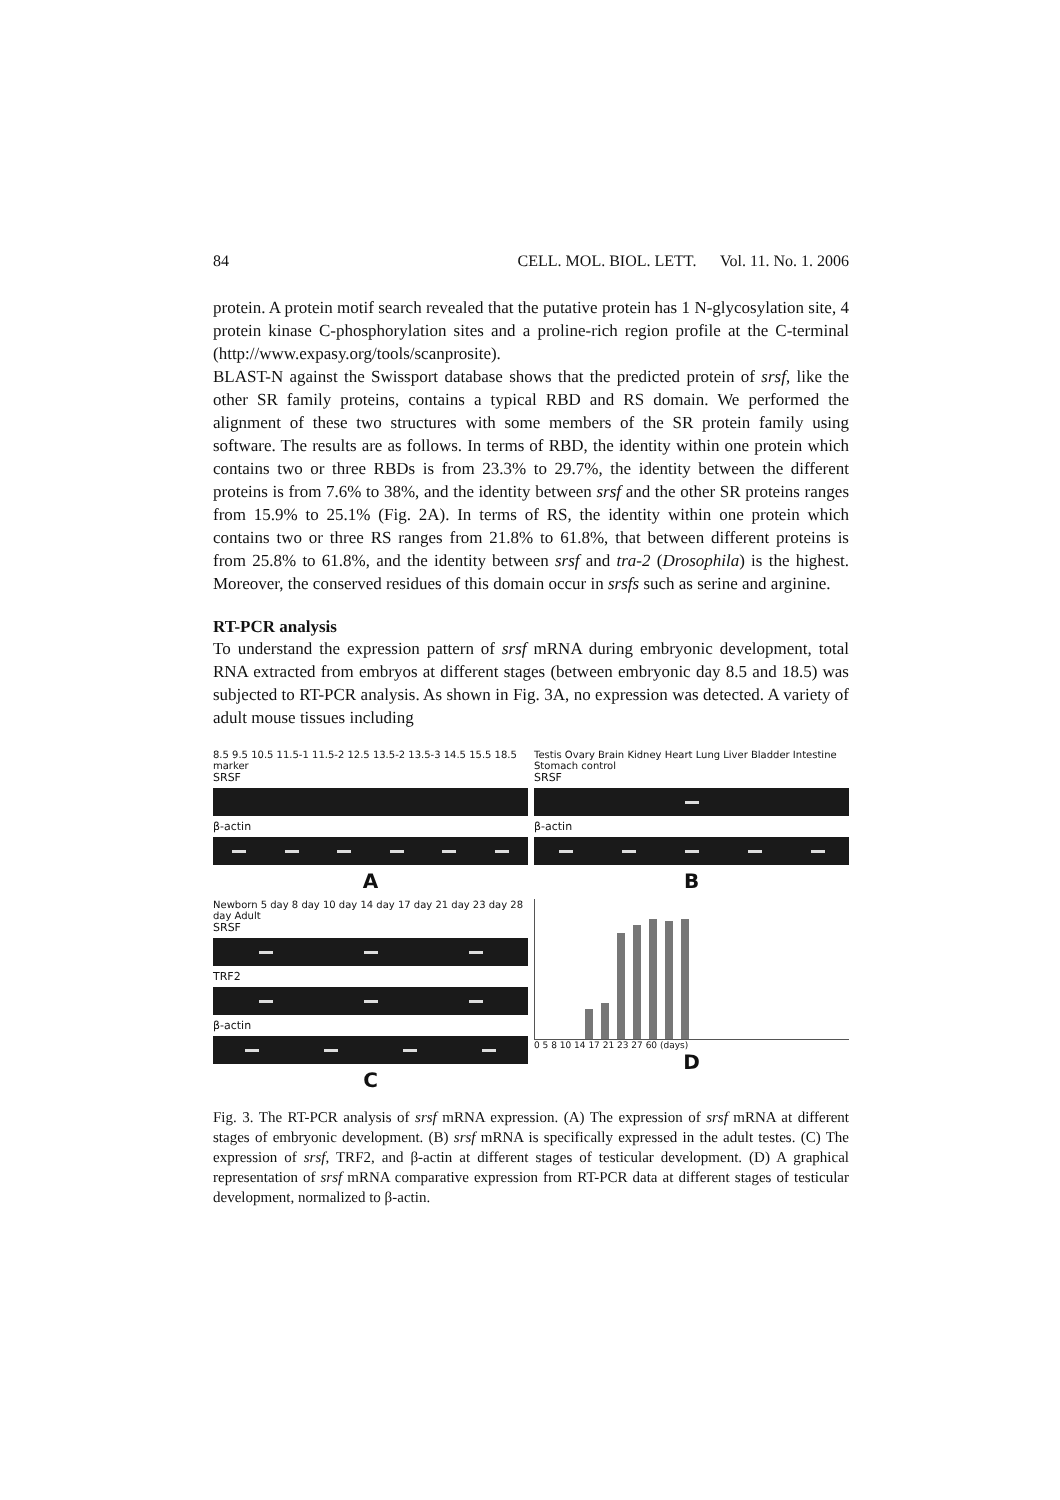84 CELL. MOL. BIOL. LETT. Vol. 11. No. 1. 2006
protein. A protein motif search revealed that the putative protein has 1 N-glycosylation site, 4 protein kinase C-phosphorylation sites and a proline-rich region profile at the C-terminal (http://www.expasy.org/tools/scanprosite).
BLAST-N against the Swissport database shows that the predicted protein of srsf, like the other SR family proteins, contains a typical RBD and RS domain. We performed the alignment of these two structures with some members of the SR protein family using software. The results are as follows. In terms of RBD, the identity within one protein which contains two or three RBDs is from 23.3% to 29.7%, the identity between the different proteins is from 7.6% to 38%, and the identity between srsf and the other SR proteins ranges from 15.9% to 25.1% (Fig. 2A). In terms of RS, the identity within one protein which contains two or three RS ranges from 21.8% to 61.8%, that between different proteins is from 25.8% to 61.8%, and the identity between srsf and tra-2 (Drosophila) is the highest. Moreover, the conserved residues of this domain occur in srsfs such as serine and arginine.
RT-PCR analysis
To understand the expression pattern of srsf mRNA during embryonic development, total RNA extracted from embryos at different stages (between embryonic day 8.5 and 18.5) was subjected to RT-PCR analysis. As shown in Fig. 3A, no expression was detected. A variety of adult mouse tissues including
8.5 9.5 10.5 11.5-1 11.5-2 12.5 13.5-2 13.5-3 14.5 15.5 18.5 marker
SRSF
β-actin
A
Testis Ovary Brain Kidney Heart Lung Liver Bladder Intestine Stomach control
SRSF
β-actin
B
Newborn 5 day 8 day 10 day 14 day 17 day 21 day 23 day 28 day Adult
SRSF
TRF2
β-actin
C
0 5 8 10 14 17 21 23 27 60 (days)
D
Fig. 3. The RT-PCR analysis of srsf mRNA expression. (A) The expression of srsf mRNA at different stages of embryonic development. (B) srsf mRNA is specifically expressed in the adult testes. (C) The expression of srsf, TRF2, and β-actin at different stages of testicular development. (D) A graphical representation of srsf mRNA comparative expression from RT-PCR data at different stages of testicular development, normalized to β-actin.